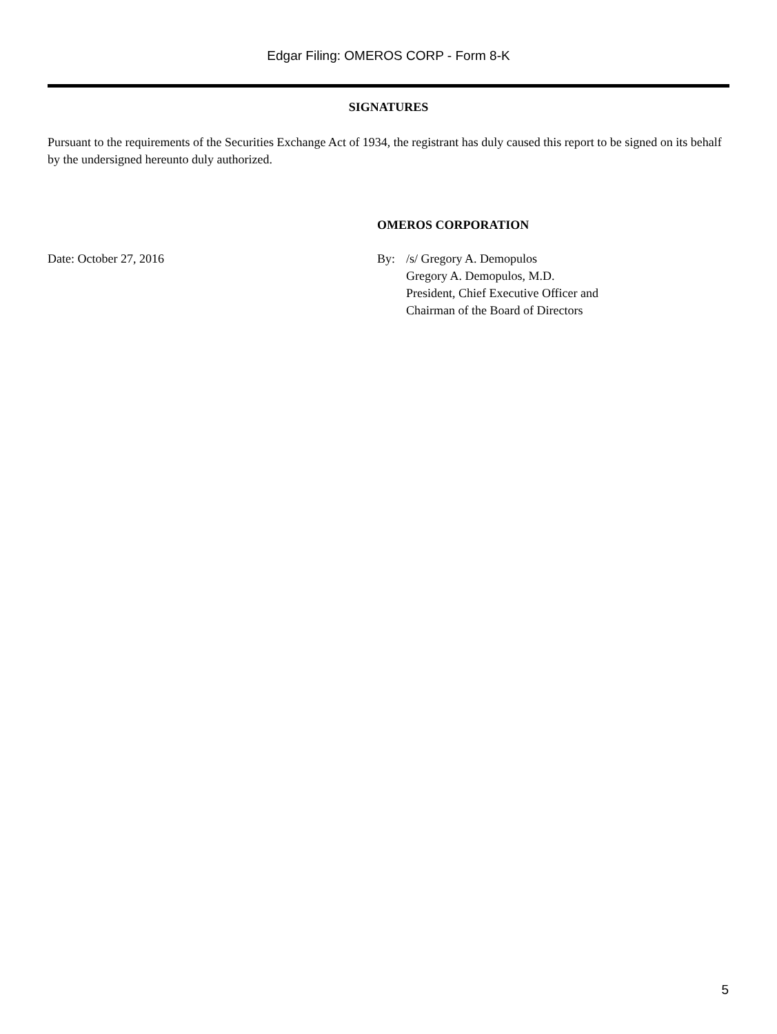Edgar Filing: OMEROS CORP - Form 8-K
SIGNATURES
Pursuant to the requirements of the Securities Exchange Act of 1934, the registrant has duly caused this report to be signed on its behalf by the undersigned hereunto duly authorized.
OMEROS CORPORATION
Date: October 27, 2016 By: /s/ Gregory A. Demopulos
Gregory A. Demopulos, M.D.
President, Chief Executive Officer and
Chairman of the Board of Directors
5